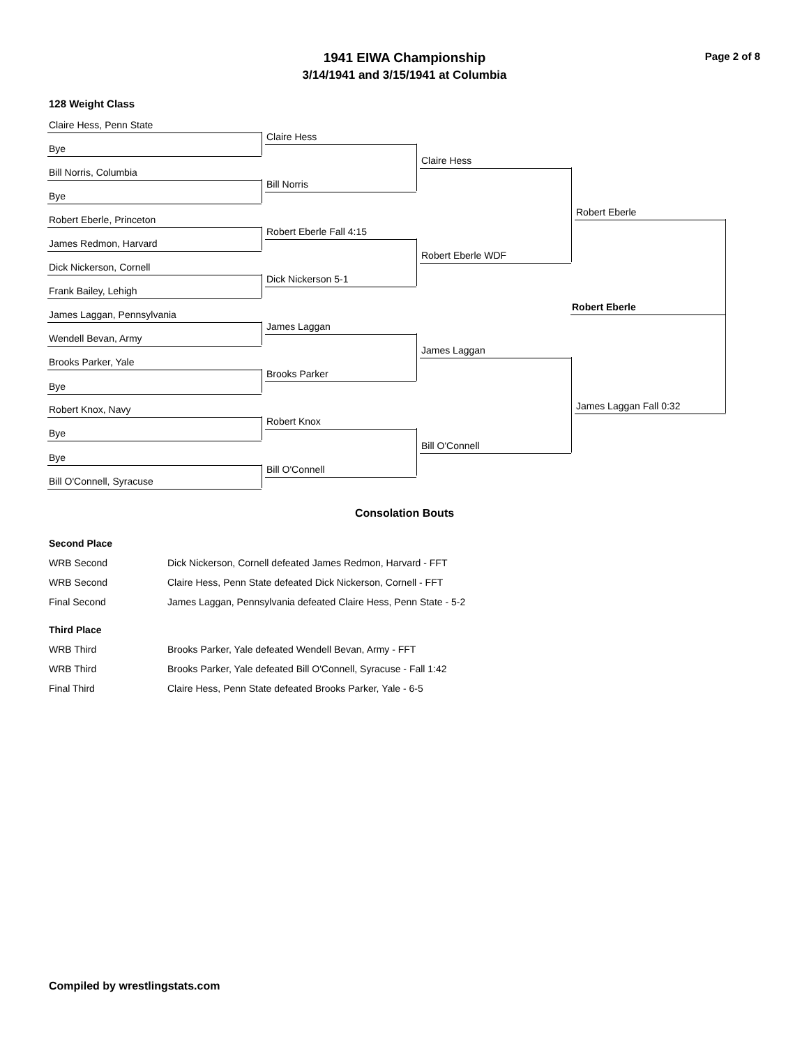1941 EIWA Championship
3/14/1941 and 3/15/1941 at Columbia
Page 2 of 8
128 Weight Class
Claire Hess, Penn State
Bye
Bill Norris, Columbia
Bye
Robert Eberle, Princeton
James Redmon, Harvard
Dick Nickerson, Cornell
Frank Bailey, Lehigh
James Laggan, Pennsylvania
Wendell Bevan, Army
Brooks Parker, Yale
Bye
Robert Knox, Navy
Bye
Bye
Bill O'Connell, Syracuse
Claire Hess
Bill Norris
Robert Eberle Fall 4:15
Dick Nickerson 5-1
James Laggan
Brooks Parker
Robert Knox
Bill O'Connell
Claire Hess
Robert Eberle WDF
James Laggan
Bill O'Connell
Robert Eberle
James Laggan Fall 0:32
Robert Eberle
Consolation Bouts
Second Place
| WRB Second | Dick Nickerson, Cornell defeated James Redmon, Harvard - FFT |
| WRB Second | Claire Hess, Penn State defeated Dick Nickerson, Cornell - FFT |
| Final Second | James Laggan, Pennsylvania defeated Claire Hess, Penn State - 5-2 |
Third Place
| WRB Third | Brooks Parker, Yale defeated Wendell Bevan, Army - FFT |
| WRB Third | Brooks Parker, Yale defeated Bill O'Connell, Syracuse - Fall 1:42 |
| Final Third | Claire Hess, Penn State defeated Brooks Parker, Yale - 6-5 |
Compiled by wrestlingstats.com